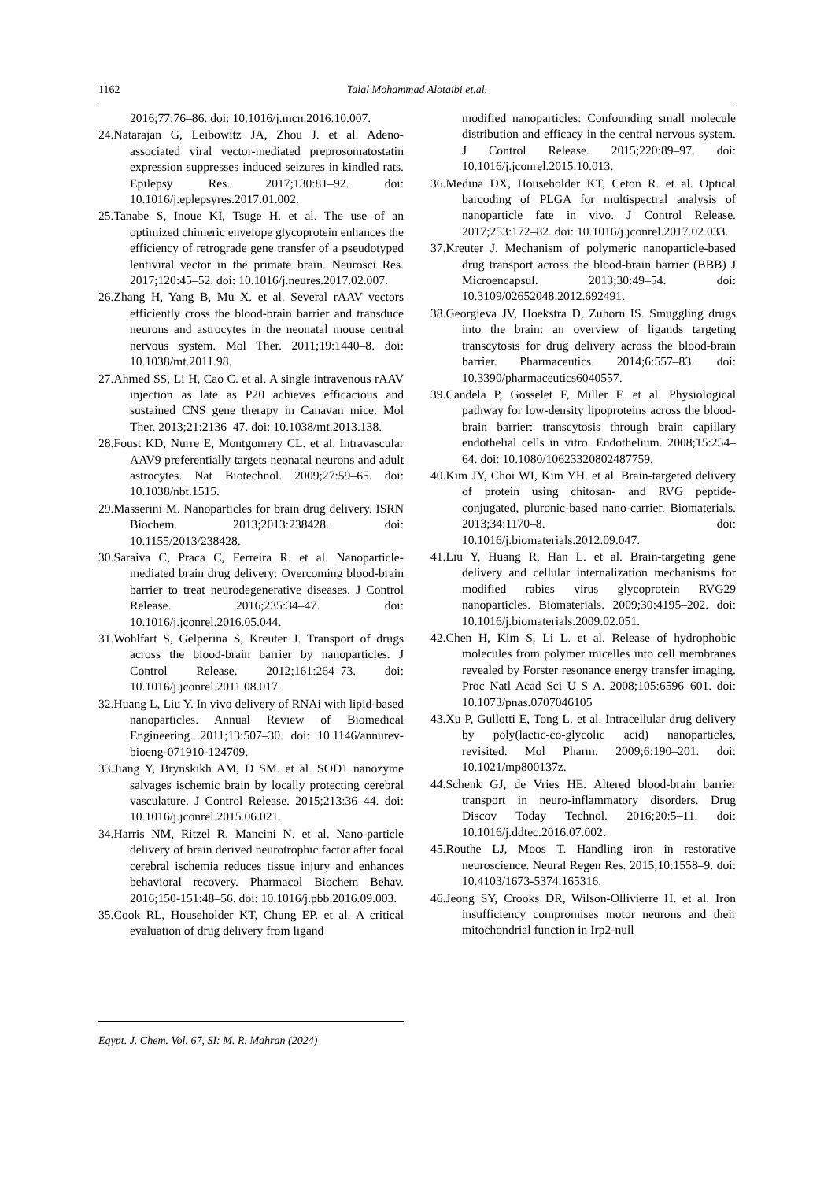1162 Talal Mohammad Alotaibi et.al.
2016;77:76–86. doi: 10.1016/j.mcn.2016.10.007.
24.Natarajan G, Leibowitz JA, Zhou J. et al. Adeno-associated viral vector-mediated preprosomatostatin expression suppresses induced seizures in kindled rats. Epilepsy Res. 2017;130:81–92. doi: 10.1016/j.eplepsyres.2017.01.002.
25.Tanabe S, Inoue KI, Tsuge H. et al. The use of an optimized chimeric envelope glycoprotein enhances the efficiency of retrograde gene transfer of a pseudotyped lentiviral vector in the primate brain. Neurosci Res. 2017;120:45–52. doi: 10.1016/j.neures.2017.02.007.
26.Zhang H, Yang B, Mu X. et al. Several rAAV vectors efficiently cross the blood-brain barrier and transduce neurons and astrocytes in the neonatal mouse central nervous system. Mol Ther. 2011;19:1440–8. doi: 10.1038/mt.2011.98.
27.Ahmed SS, Li H, Cao C. et al. A single intravenous rAAV injection as late as P20 achieves efficacious and sustained CNS gene therapy in Canavan mice. Mol Ther. 2013;21:2136–47. doi: 10.1038/mt.2013.138.
28.Foust KD, Nurre E, Montgomery CL. et al. Intravascular AAV9 preferentially targets neonatal neurons and adult astrocytes. Nat Biotechnol. 2009;27:59–65. doi: 10.1038/nbt.1515.
29.Masserini M. Nanoparticles for brain drug delivery. ISRN Biochem. 2013;2013:238428. doi: 10.1155/2013/238428.
30.Saraiva C, Praca C, Ferreira R. et al. Nanoparticle-mediated brain drug delivery: Overcoming blood-brain barrier to treat neurodegenerative diseases. J Control Release. 2016;235:34–47. doi: 10.1016/j.jconrel.2016.05.044.
31.Wohlfart S, Gelperina S, Kreuter J. Transport of drugs across the blood-brain barrier by nanoparticles. J Control Release. 2012;161:264–73. doi: 10.1016/j.jconrel.2011.08.017.
32.Huang L, Liu Y. In vivo delivery of RNAi with lipid-based nanoparticles. Annual Review of Biomedical Engineering. 2011;13:507–30. doi: 10.1146/annurev-bioeng-071910-124709.
33.Jiang Y, Brynskikh AM, D SM. et al. SOD1 nanozyme salvages ischemic brain by locally protecting cerebral vasculature. J Control Release. 2015;213:36–44. doi: 10.1016/j.jconrel.2015.06.021.
34.Harris NM, Ritzel R, Mancini N. et al. Nano-particle delivery of brain derived neurotrophic factor after focal cerebral ischemia reduces tissue injury and enhances behavioral recovery. Pharmacol Biochem Behav. 2016;150-151:48–56. doi: 10.1016/j.pbb.2016.09.003.
35.Cook RL, Householder KT, Chung EP. et al. A critical evaluation of drug delivery from ligand
modified nanoparticles: Confounding small molecule distribution and efficacy in the central nervous system. J Control Release. 2015;220:89–97. doi: 10.1016/j.jconrel.2015.10.013.
36.Medina DX, Householder KT, Ceton R. et al. Optical barcoding of PLGA for multispectral analysis of nanoparticle fate in vivo. J Control Release. 2017;253:172–82. doi: 10.1016/j.jconrel.2017.02.033.
37.Kreuter J. Mechanism of polymeric nanoparticle-based drug transport across the blood-brain barrier (BBB) J Microencapsul. 2013;30:49–54. doi: 10.3109/02652048.2012.692491.
38.Georgieva JV, Hoekstra D, Zuhorn IS. Smuggling drugs into the brain: an overview of ligands targeting transcytosis for drug delivery across the blood-brain barrier. Pharmaceutics. 2014;6:557–83. doi: 10.3390/pharmaceutics6040557.
39.Candela P, Gosselet F, Miller F. et al. Physiological pathway for low-density lipoproteins across the blood-brain barrier: transcytosis through brain capillary endothelial cells in vitro. Endothelium. 2008;15:254–64. doi: 10.1080/10623320802487759.
40.Kim JY, Choi WI, Kim YH. et al. Brain-targeted delivery of protein using chitosan- and RVG peptide-conjugated, pluronic-based nano-carrier. Biomaterials. 2013;34:1170–8. doi: 10.1016/j.biomaterials.2012.09.047.
41.Liu Y, Huang R, Han L. et al. Brain-targeting gene delivery and cellular internalization mechanisms for modified rabies virus glycoprotein RVG29 nanoparticles. Biomaterials. 2009;30:4195–202. doi: 10.1016/j.biomaterials.2009.02.051.
42.Chen H, Kim S, Li L. et al. Release of hydrophobic molecules from polymer micelles into cell membranes revealed by Forster resonance energy transfer imaging. Proc Natl Acad Sci U S A. 2008;105:6596–601. doi: 10.1073/pnas.0707046105
43.Xu P, Gullotti E, Tong L. et al. Intracellular drug delivery by poly(lactic-co-glycolic acid) nanoparticles, revisited. Mol Pharm. 2009;6:190–201. doi: 10.1021/mp800137z.
44.Schenk GJ, de Vries HE. Altered blood-brain barrier transport in neuro-inflammatory disorders. Drug Discov Today Technol. 2016;20:5–11. doi: 10.1016/j.ddtec.2016.07.002.
45.Routhe LJ, Moos T. Handling iron in restorative neuroscience. Neural Regen Res. 2015;10:1558–9. doi: 10.4103/1673-5374.165316.
46.Jeong SY, Crooks DR, Wilson-Ollivierre H. et al. Iron insufficiency compromises motor neurons and their mitochondrial function in Irp2-null
Egypt. J. Chem. Vol. 67, SI: M. R. Mahran (2024)